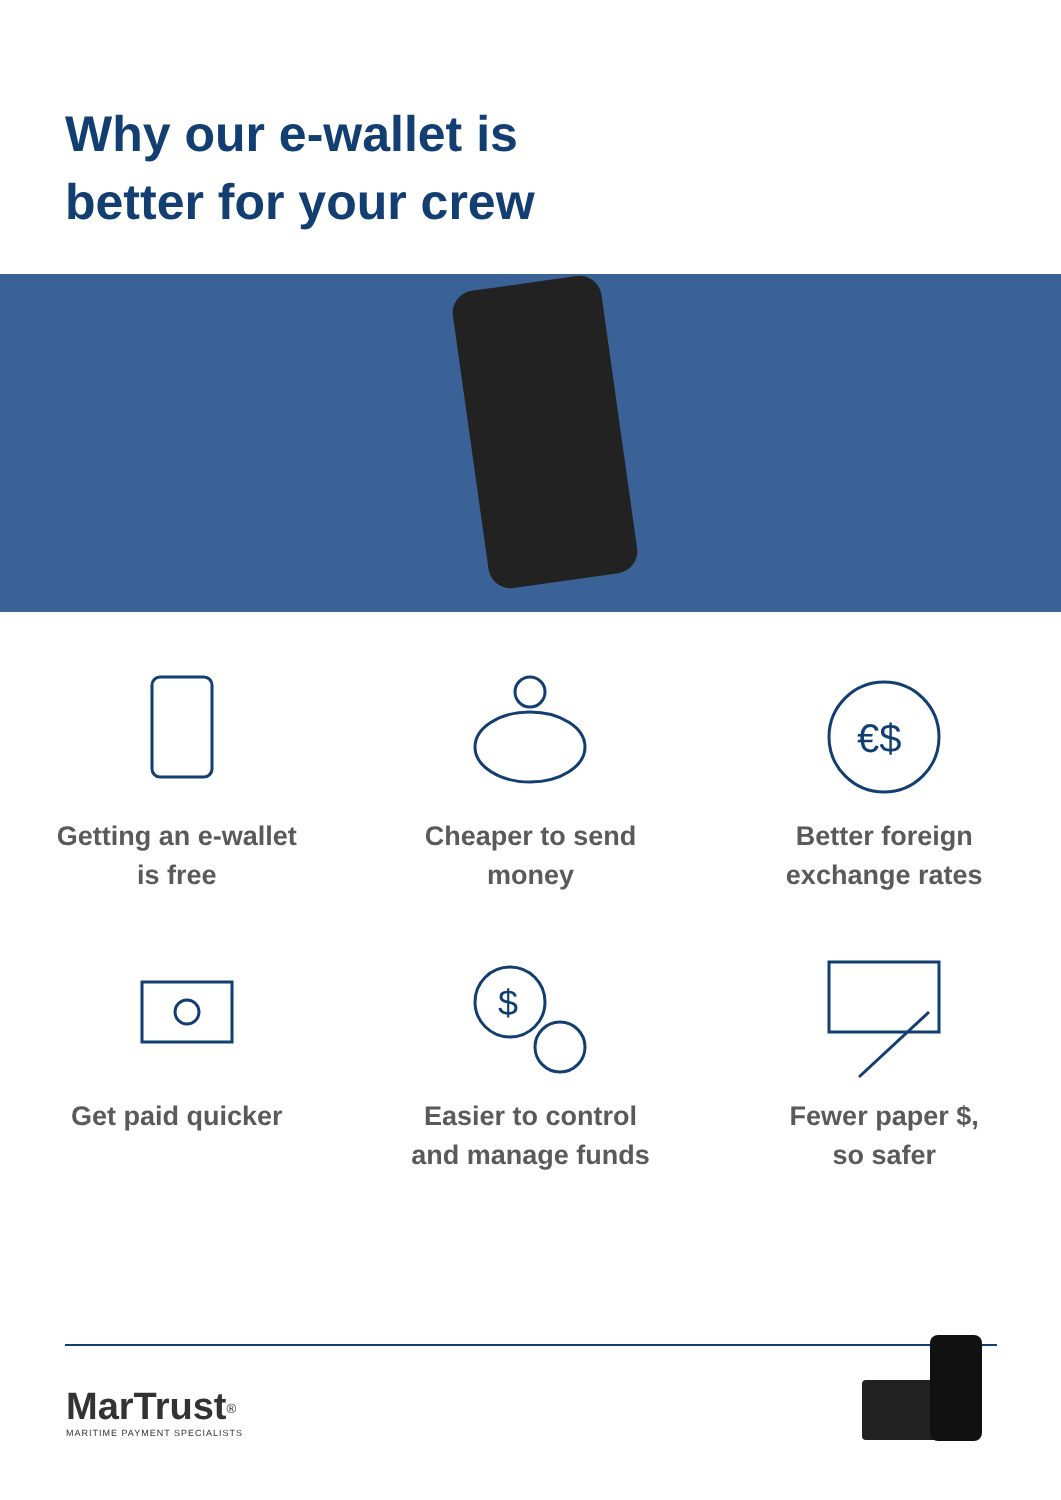Why our e-wallet is
better for your crew
Getting an e-wallet
is free
Cheaper to send
money
€$
Better foreign
exchange rates
Get paid quicker
$
Easier to control
and manage funds
Fewer paper $,
so safer
MarTrust<sup>®</sup>
MARITIME PAYMENT SPECIALISTS